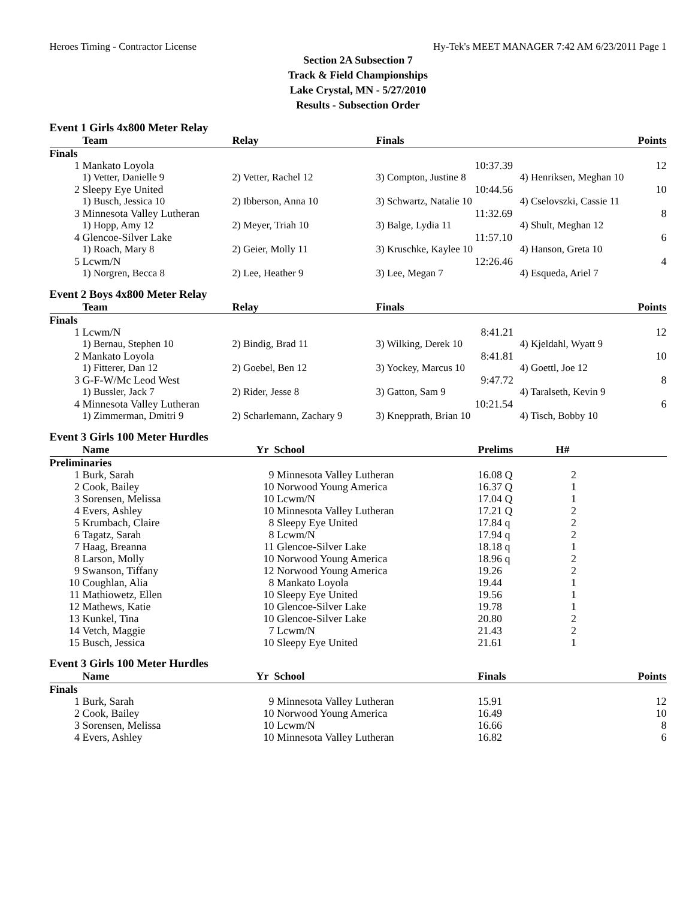Heroes Timing - Contractor License Hy-Tek's MEET MANAGER 7:42 AM 6/23/2011 Page 1
Section 2A Subsection 7
Track & Field Championships
Lake Crystal, MN - 5/27/2010
Results - Subsection Order
Event 1 Girls 4x800 Meter Relay
| | Team | Relay | Finals | | Points |
| --- | --- | --- | --- | --- | --- |
| Finals | | | | | |
| 1 | Mankato Loyola | | 10:37.39 | | 12 |
| | 1) Vetter, Danielle 9 | 2) Vetter, Rachel 12 | 3) Compton, Justine 8 | 4) Henriksen, Meghan 10 | |
| 2 | Sleepy Eye United | | 10:44.56 | | 10 |
| | 1) Busch, Jessica 10 | 2) Ibberson, Anna 10 | 3) Schwartz, Natalie 10 | 4) Cselovszki, Cassie 11 | |
| 3 | Minnesota Valley Lutheran | | 11:32.69 | | 8 |
| | 1) Hopp, Amy 12 | 2) Meyer, Triah 10 | 3) Balge, Lydia 11 | 4) Shult, Meghan 12 | |
| 4 | Glencoe-Silver Lake | | 11:57.10 | | 6 |
| | 1) Roach, Mary 8 | 2) Geier, Molly 11 | 3) Kruschke, Kaylee 10 | 4) Hanson, Greta 10 | |
| 5 | Lcwm/N | | 12:26.46 | | 4 |
| | 1) Norgren, Becca 8 | 2) Lee, Heather 9 | 3) Lee, Megan 7 | 4) Esqueda, Ariel 7 | |
Event 2 Boys 4x800 Meter Relay
| | Team | Relay | Finals | | Points |
| --- | --- | --- | --- | --- | --- |
| Finals | | | | | |
| 1 | Lcwm/N | | 8:41.21 | | 12 |
| | 1) Bernau, Stephen 10 | 2) Bindig, Brad 11 | 3) Wilking, Derek 10 | 4) Kjeldahl, Wyatt 9 | |
| 2 | Mankato Loyola | | 8:41.81 | | 10 |
| | 1) Fitterer, Dan 12 | 2) Goebel, Ben 12 | 3) Yockey, Marcus 10 | 4) Goettl, Joe 12 | |
| 3 | G-F-W/Mc Leod West | | 9:47.72 | | 8 |
| | 1) Bussler, Jack 7 | 2) Rider, Jesse 8 | 3) Gatton, Sam 9 | 4) Taralseth, Kevin 9 | |
| 4 | Minnesota Valley Lutheran | | 10:21.54 | | 6 |
| | 1) Zimmerman, Dmitri 9 | 2) Scharlemann, Zachary 9 | 3) Knepprath, Brian 10 | 4) Tisch, Bobby 10 | |
Event 3 Girls 100 Meter Hurdles
| | Name | Yr | School | Prelims | H# | |
| --- | --- | --- | --- | --- | --- | --- |
| Preliminaries | | | | | | |
| 1 | Burk, Sarah | 9 | Minnesota Valley Lutheran | 16.08 Q | 2 | |
| 2 | Cook, Bailey | 10 | Norwood Young America | 16.37 Q | 1 | |
| 3 | Sorensen, Melissa | 10 | Lcwm/N | 17.04 Q | 1 | |
| 4 | Evers, Ashley | 10 | Minnesota Valley Lutheran | 17.21 Q | 2 | |
| 5 | Krumbach, Claire | 8 | Sleepy Eye United | 17.84 q | 2 | |
| 6 | Tagatz, Sarah | 8 | Lcwm/N | 17.94 q | 2 | |
| 7 | Haag, Breanna | 11 | Glencoe-Silver Lake | 18.18 q | 1 | |
| 8 | Larson, Molly | 10 | Norwood Young America | 18.96 q | 2 | |
| 9 | Swanson, Tiffany | 12 | Norwood Young America | 19.26 | 2 | |
| 10 | Coughlan, Alia | 8 | Mankato Loyola | 19.44 | 1 | |
| 11 | Mathiowetz, Ellen | 10 | Sleepy Eye United | 19.56 | 1 | |
| 12 | Mathews, Katie | 10 | Glencoe-Silver Lake | 19.78 | 1 | |
| 13 | Kunkel, Tina | 10 | Glencoe-Silver Lake | 20.80 | 2 | |
| 14 | Vetch, Maggie | 7 | Lcwm/N | 21.43 | 2 | |
| 15 | Busch, Jessica | 10 | Sleepy Eye United | 21.61 | 1 | |
Event 3 Girls 100 Meter Hurdles
| | Name | Yr | School | Finals | | Points |
| --- | --- | --- | --- | --- | --- | --- |
| Finals | | | | | | |
| 1 | Burk, Sarah | 9 | Minnesota Valley Lutheran | 15.91 | | 12 |
| 2 | Cook, Bailey | 10 | Norwood Young America | 16.49 | | 10 |
| 3 | Sorensen, Melissa | 10 | Lcwm/N | 16.66 | | 8 |
| 4 | Evers, Ashley | 10 | Minnesota Valley Lutheran | 16.82 | | 6 |